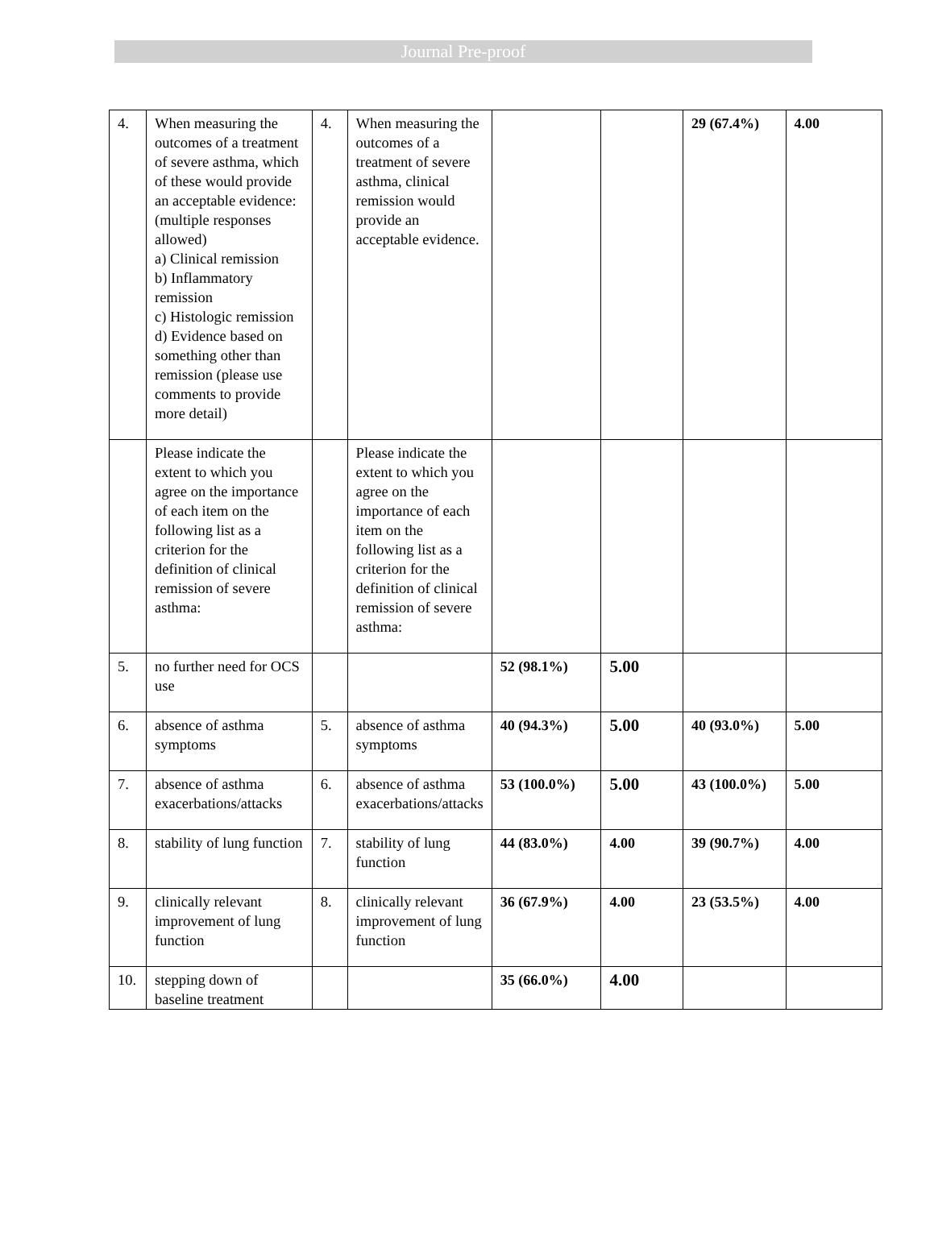Journal Pre-proof
| 4. | When measuring the outcomes of a treatment of severe asthma, which of these would provide an acceptable evidence: (multiple responses allowed) a) Clinical remission b) Inflammatory remission c) Histologic remission d) Evidence based on something other than remission (please use comments to provide more detail) | 4. | When measuring the outcomes of a treatment of severe asthma, clinical remission would provide an acceptable evidence. | | | 29 (67.4%) | 4.00 |
| | Please indicate the extent to which you agree on the importance of each item on the following list as a criterion for the definition of clinical remission of severe asthma: | | Please indicate the extent to which you agree on the importance of each item on the following list as a criterion for the definition of clinical remission of severe asthma: | | | | |
| 5. | no further need for OCS use | | | 52 (98.1%) | 5.00 | | |
| 6. | absence of asthma symptoms | 5. | absence of asthma symptoms | 40 (94.3%) | 5.00 | 40 (93.0%) | 5.00 |
| 7. | absence of asthma exacerbations/attacks | 6. | absence of asthma exacerbations/attacks | 53 (100.0%) | 5.00 | 43 (100.0%) | 5.00 |
| 8. | stability of lung function | 7. | stability of lung function | 44 (83.0%) | 4.00 | 39 (90.7%) | 4.00 |
| 9. | clinically relevant improvement of lung function | 8. | clinically relevant improvement of lung function | 36 (67.9%) | 4.00 | 23 (53.5%) | 4.00 |
| 10. | stepping down of baseline treatment | | | 35 (66.0%) | 4.00 | | |